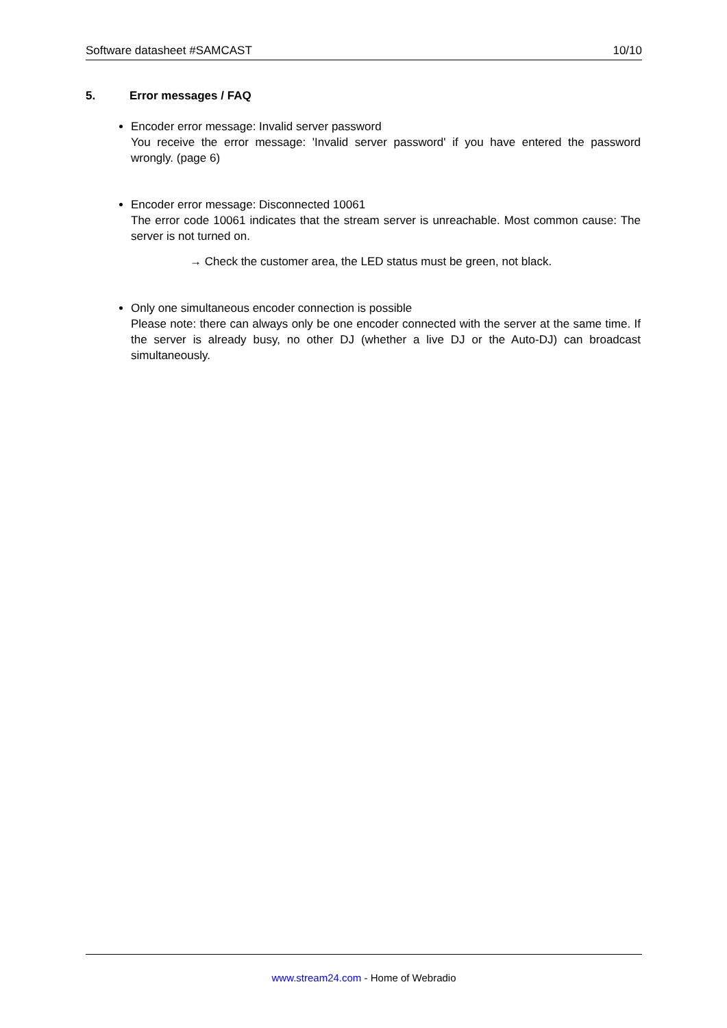Software datasheet #SAMCAST 10/10
5. Error messages / FAQ
Encoder error message: Invalid server password
You receive the error message: 'Invalid server password' if you have entered the password wrongly. (page 6)
Encoder error message: Disconnected 10061
The error code 10061 indicates that the stream server is unreachable. Most common cause: The server is not turned on.
→ Check the customer area, the LED status must be green, not black.
Only one simultaneous encoder connection is possible
Please note: there can always only be one encoder connected with the server at the same time. If the server is already busy, no other DJ (whether a live DJ or the Auto-DJ) can broadcast simultaneously.
www.stream24.com - Home of Webradio